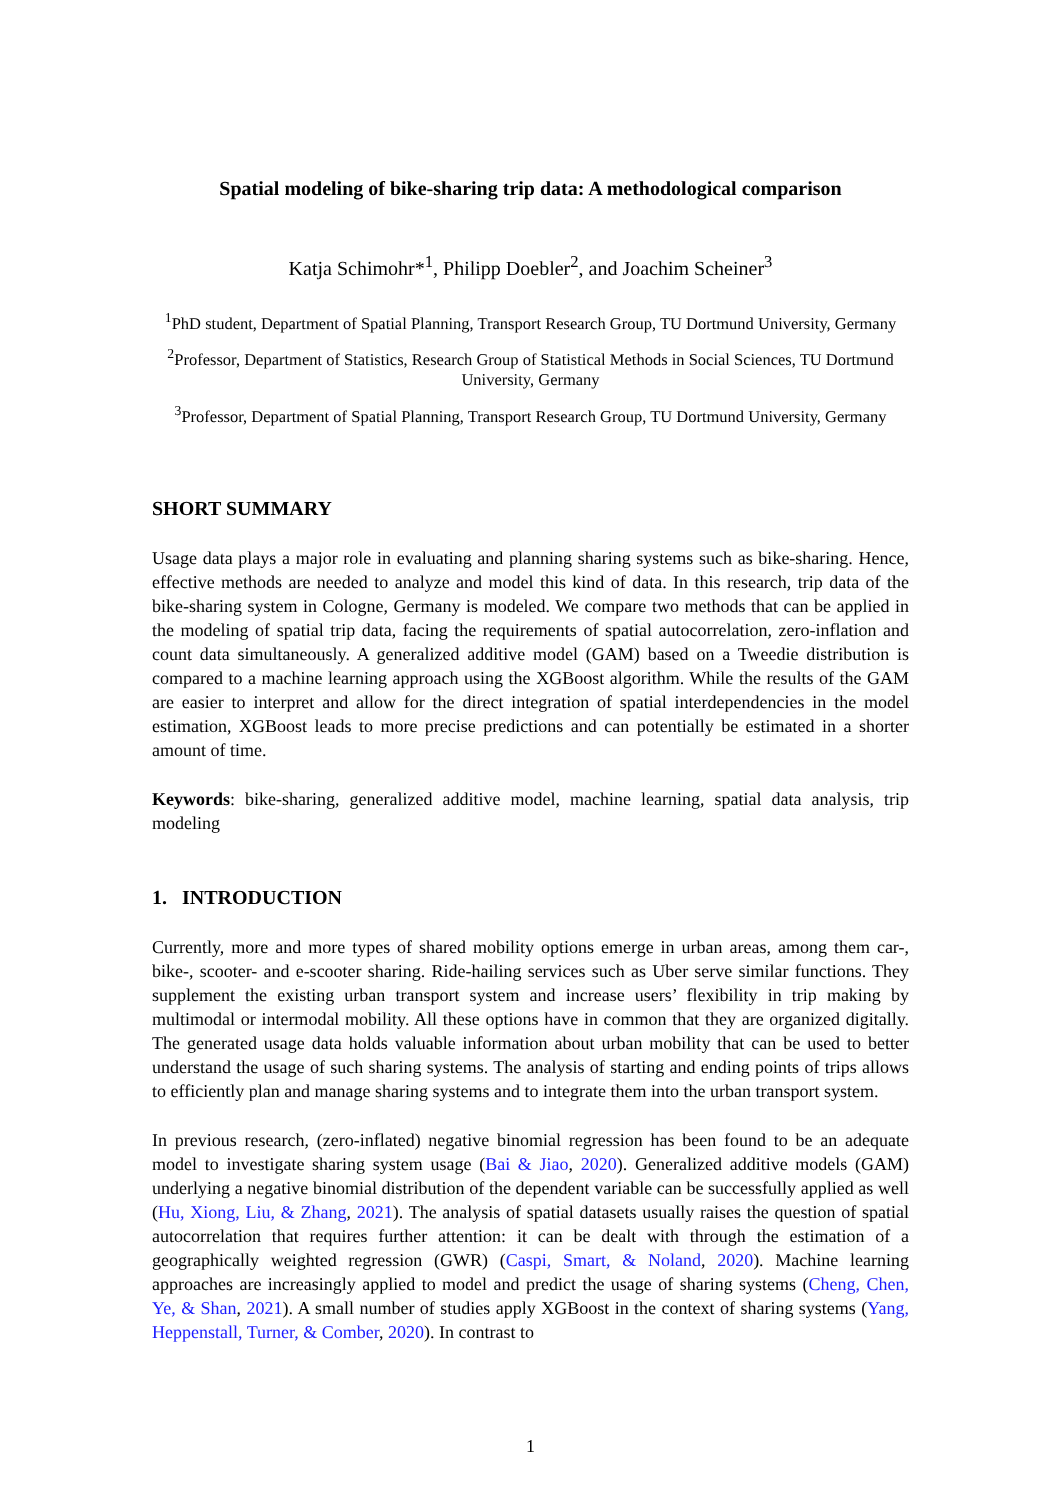Spatial modeling of bike-sharing trip data: A methodological comparison
Katja Schimohr*<sup>1</sup>, Philipp Doebler<sup>2</sup>, and Joachim Scheiner<sup>3</sup>
<sup>1</sup> PhD student, Department of Spatial Planning, Transport Research Group, TU Dortmund University, Germany
<sup>2</sup> Professor, Department of Statistics, Research Group of Statistical Methods in Social Sciences, TU Dortmund University, Germany
<sup>3</sup> Professor, Department of Spatial Planning, Transport Research Group, TU Dortmund University, Germany
SHORT SUMMARY
Usage data plays a major role in evaluating and planning sharing systems such as bike-sharing. Hence, effective methods are needed to analyze and model this kind of data. In this research, trip data of the bike-sharing system in Cologne, Germany is modeled. We compare two methods that can be applied in the modeling of spatial trip data, facing the requirements of spatial autocorrelation, zero-inflation and count data simultaneously. A generalized additive model (GAM) based on a Tweedie distribution is compared to a machine learning approach using the XGBoost algorithm. While the results of the GAM are easier to interpret and allow for the direct integration of spatial interdependencies in the model estimation, XGBoost leads to more precise predictions and can potentially be estimated in a shorter amount of time.
Keywords: bike-sharing, generalized additive model, machine learning, spatial data analysis, trip modeling
1. INTRODUCTION
Currently, more and more types of shared mobility options emerge in urban areas, among them car-, bike-, scooter- and e-scooter sharing. Ride-hailing services such as Uber serve similar functions. They supplement the existing urban transport system and increase users’ flexibility in trip making by multimodal or intermodal mobility. All these options have in common that they are organized digitally. The generated usage data holds valuable information about urban mobility that can be used to better understand the usage of such sharing systems. The analysis of starting and ending points of trips allows to efficiently plan and manage sharing systems and to integrate them into the urban transport system.
In previous research, (zero-inflated) negative binomial regression has been found to be an adequate model to investigate sharing system usage (Bai & Jiao, 2020). Generalized additive models (GAM) underlying a negative binomial distribution of the dependent variable can be successfully applied as well (Hu, Xiong, Liu, & Zhang, 2021). The analysis of spatial datasets usually raises the question of spatial autocorrelation that requires further attention: it can be dealt with through the estimation of a geographically weighted regression (GWR) (Caspi, Smart, & Noland, 2020). Machine learning approaches are increasingly applied to model and predict the usage of sharing systems (Cheng, Chen, Ye, & Shan, 2021). A small number of studies apply XGBoost in the context of sharing systems (Yang, Heppenstall, Turner, & Comber, 2020). In contrast to
1